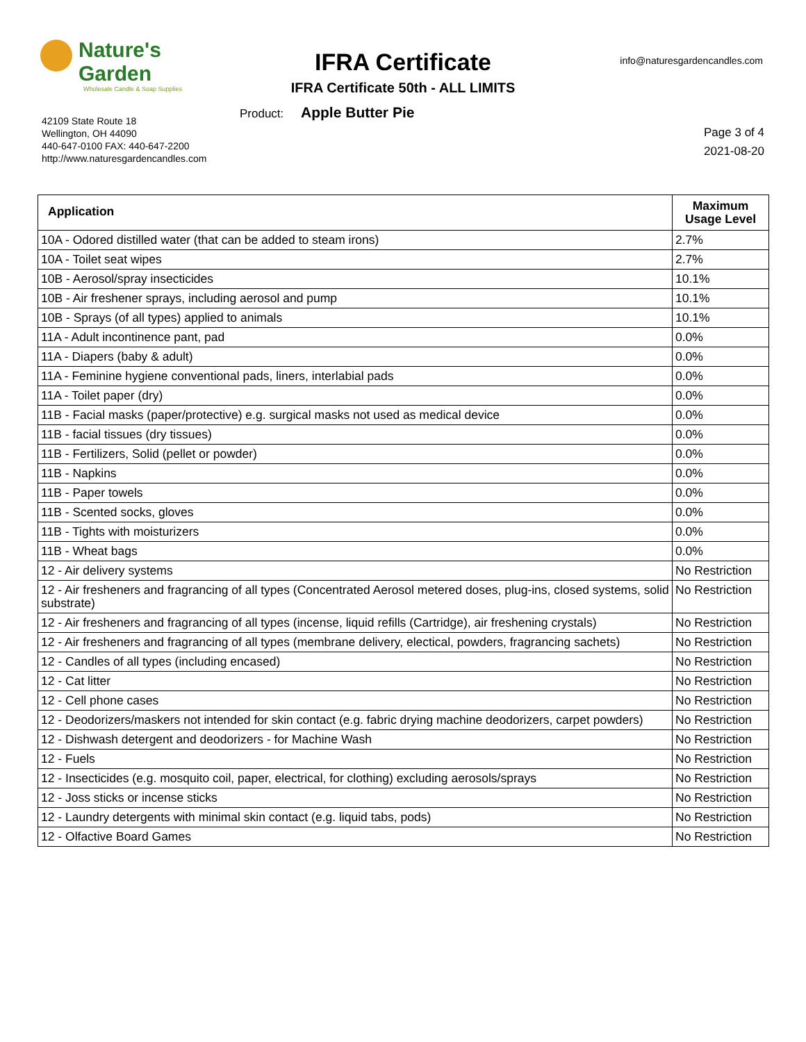Nature's Garden
Wholesale Candle & Soap Supplies
IFRA Certificate info@naturesgardencandles.com
IFRA Certificate 50th - ALL LIMITS
Product: Apple Butter Pie
42109 State Route 18
Wellington, OH 44090
440-647-0100 FAX: 440-647-2200
http://www.naturesgardencandles.com
Page 3 of 4
2021-08-20
| Application | Maximum Usage Level |
| --- | --- |
| 10A - Odored distilled water (that can be added to steam irons) | 2.7% |
| 10A - Toilet seat wipes | 2.7% |
| 10B - Aerosol/spray insecticides | 10.1% |
| 10B - Air freshener sprays, including aerosol and pump | 10.1% |
| 10B - Sprays (of all types) applied to animals | 10.1% |
| 11A - Adult incontinence pant, pad | 0.0% |
| 11A - Diapers (baby & adult) | 0.0% |
| 11A - Feminine hygiene conventional pads, liners, interlabial pads | 0.0% |
| 11A - Toilet paper (dry) | 0.0% |
| 11B - Facial masks (paper/protective) e.g. surgical masks not used as medical device | 0.0% |
| 11B - facial tissues (dry tissues) | 0.0% |
| 11B - Fertilizers, Solid (pellet or powder) | 0.0% |
| 11B - Napkins | 0.0% |
| 11B - Paper towels | 0.0% |
| 11B - Scented socks, gloves | 0.0% |
| 11B - Tights with moisturizers | 0.0% |
| 11B - Wheat bags | 0.0% |
| 12 - Air delivery systems | No Restriction |
| 12 - Air fresheners and fragrancing of all types (Concentrated Aerosol metered doses, plug-ins, closed systems, solid substrate) | No Restriction |
| 12 - Air fresheners and fragrancing of all types (incense, liquid refills (Cartridge), air freshening crystals) | No Restriction |
| 12 - Air fresheners and fragrancing of all types (membrane delivery, electical, powders, fragrancing sachets) | No Restriction |
| 12 - Candles of all types (including encased) | No Restriction |
| 12 - Cat litter | No Restriction |
| 12 - Cell phone cases | No Restriction |
| 12 - Deodorizers/maskers not intended for skin contact (e.g. fabric drying machine deodorizers, carpet powders) | No Restriction |
| 12 - Dishwash detergent and deodorizers - for Machine Wash | No Restriction |
| 12 - Fuels | No Restriction |
| 12 - Insecticides (e.g. mosquito coil, paper, electrical, for clothing) excluding aerosols/sprays | No Restriction |
| 12 - Joss sticks or incense sticks | No Restriction |
| 12 - Laundry detergents with minimal skin contact (e.g. liquid tabs, pods) | No Restriction |
| 12 - Olfactive Board Games | No Restriction |